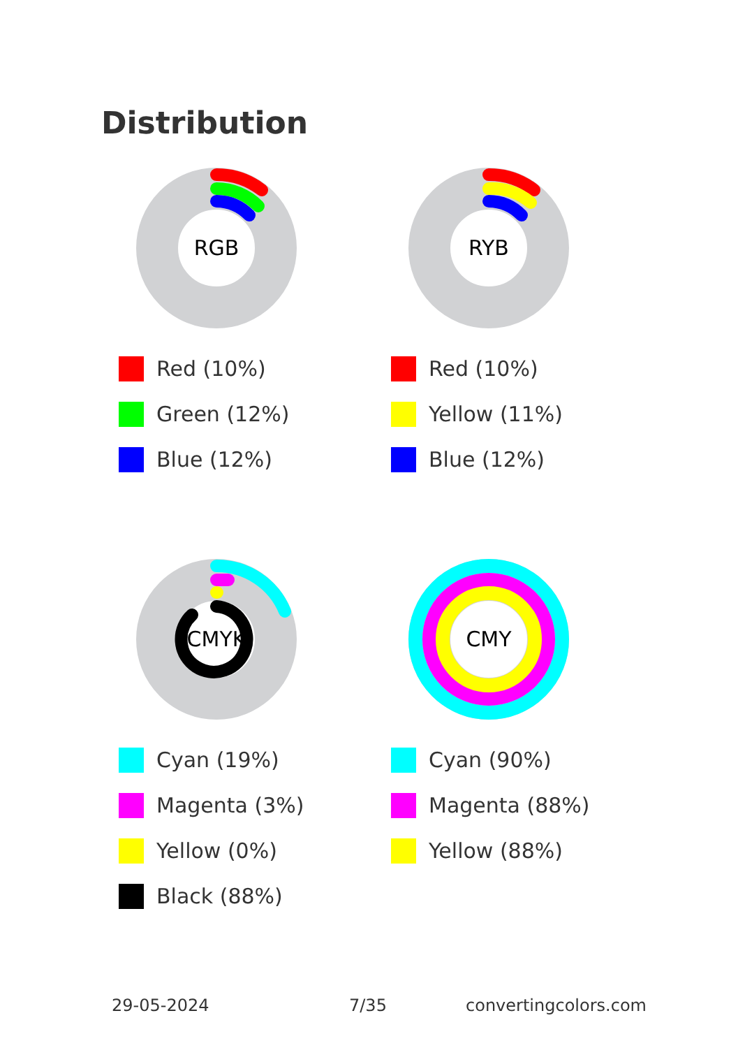Distribution
RGB
Red (10%)
Green (12%)
Blue (12%)
RYB
Red (10%)
Yellow (11%)
Blue (12%)
CMYK
Cyan (19%)
Magenta (3%)
Yellow (0%)
Black (88%)
CMY
Cyan (90%)
Magenta (88%)
Yellow (88%)
29-05-2024 7/35 convertingcolors.com